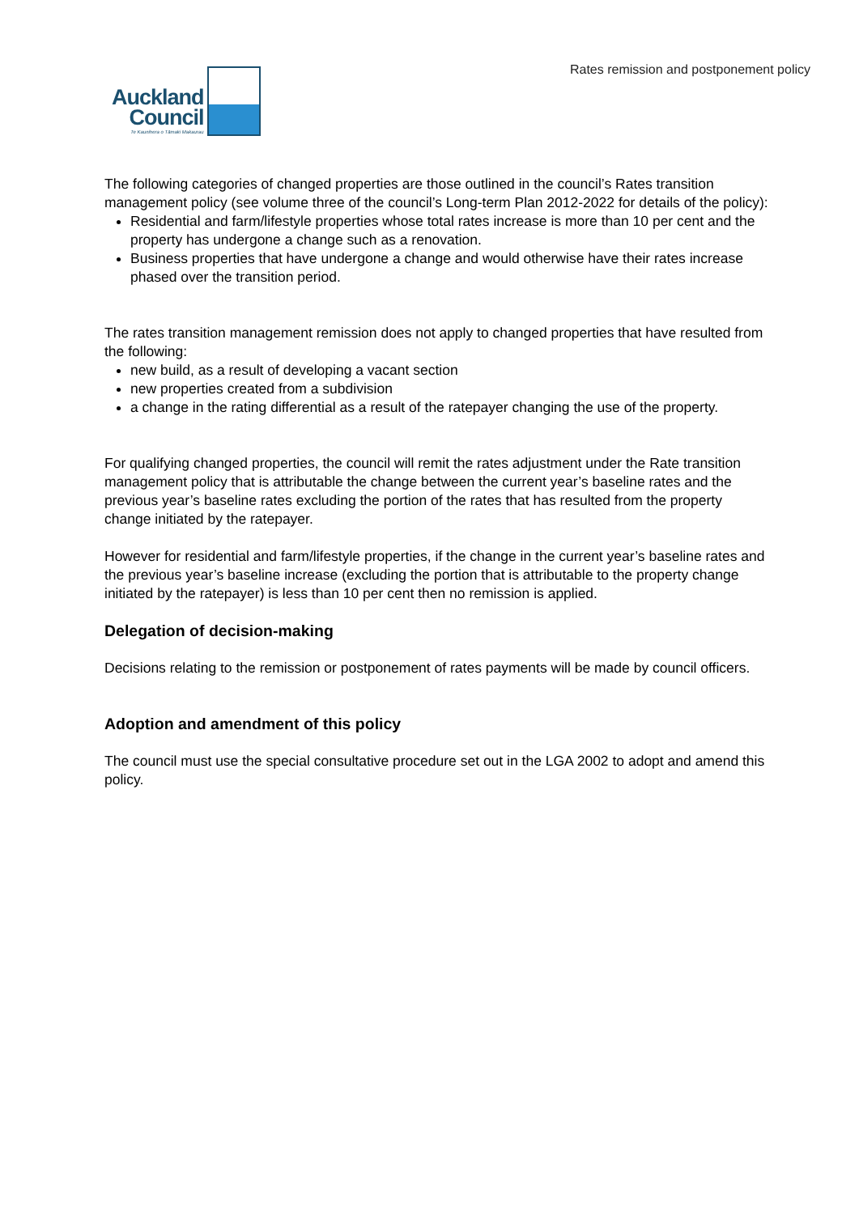Rates remission and postponement policy
Auckland
Council
Te Kaunihera o Tāmaki Makaurau
The following categories of changed properties are those outlined in the council’s Rates transition management policy (see volume three of the council’s Long-term Plan 2012-2022 for details of the policy):
Residential and farm/lifestyle properties whose total rates increase is more than 10 per cent and the property has undergone a change such as a renovation.
Business properties that have undergone a change and would otherwise have their rates increase phased over the transition period.
The rates transition management remission does not apply to changed properties that have resulted from the following:
new build, as a result of developing a vacant section
new properties created from a subdivision
a change in the rating differential as a result of the ratepayer changing the use of the property.
For qualifying changed properties, the council will remit the rates adjustment under the Rate transition management policy that is attributable the change between the current year’s baseline rates and the previous year’s baseline rates excluding the portion of the rates that has resulted from the property change initiated by the ratepayer.
However for residential and farm/lifestyle properties, if the change in the current year’s baseline rates and the previous year’s baseline increase (excluding the portion that is attributable to the property change initiated by the ratepayer) is less than 10 per cent then no remission is applied.
Delegation of decision-making
Decisions relating to the remission or postponement of rates payments will be made by council officers.
Adoption and amendment of this policy
The council must use the special consultative procedure set out in the LGA 2002 to adopt and amend this policy.